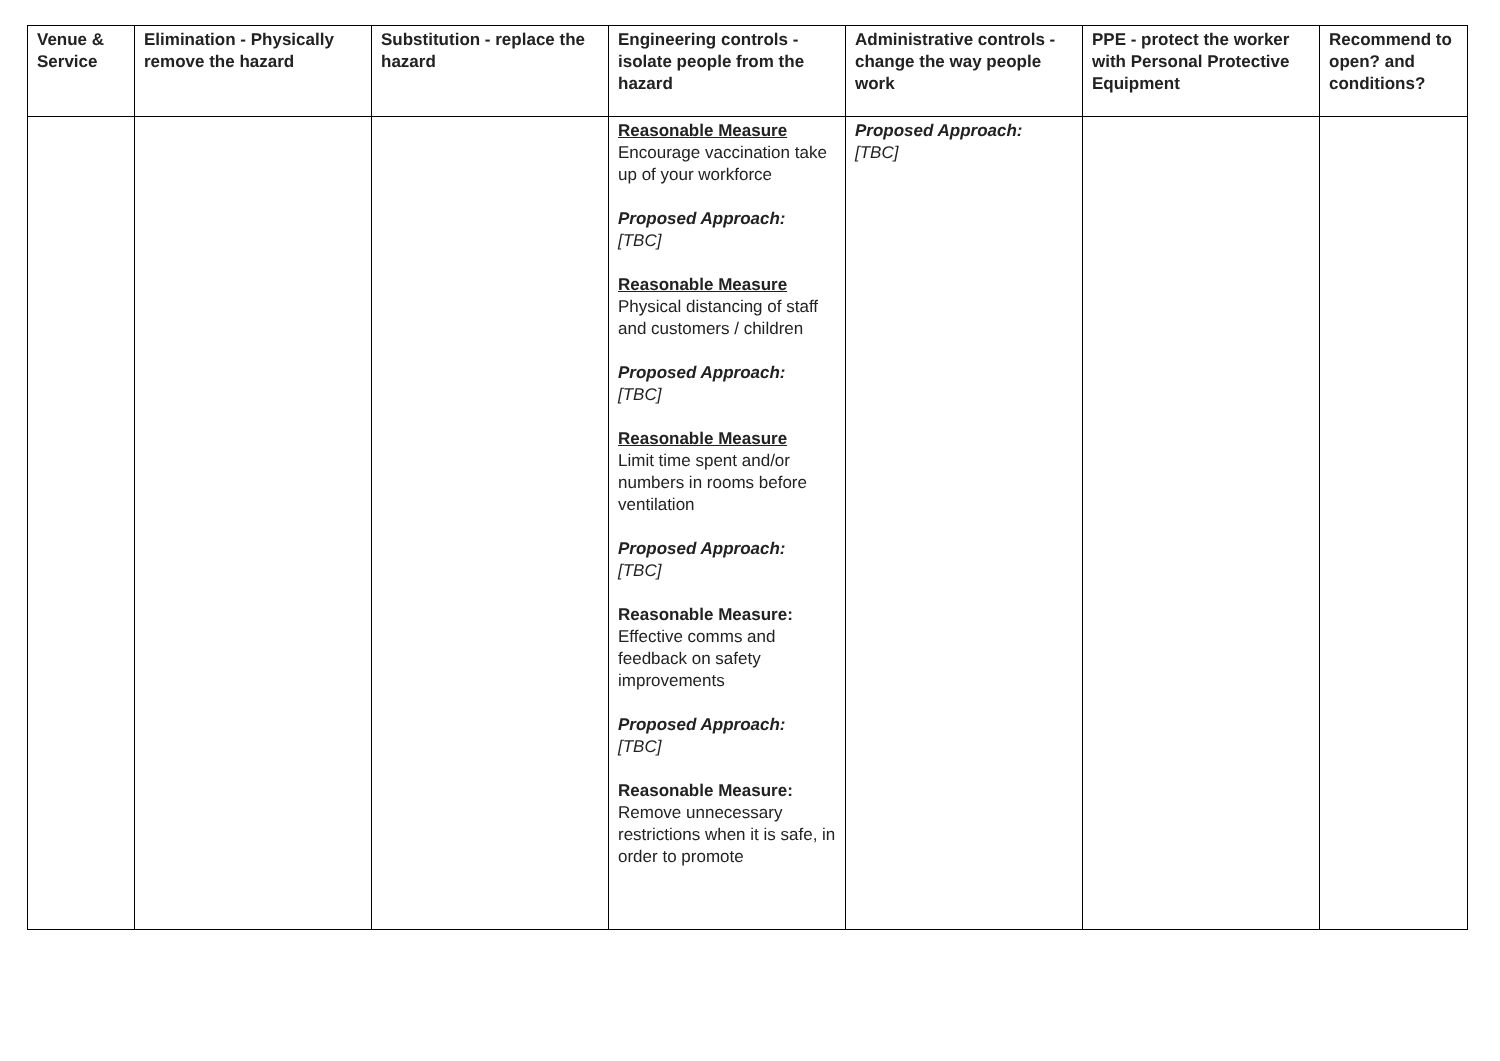| Venue & Service | Elimination - Physically remove the hazard | Substitution - replace the hazard | Engineering controls - isolate people from the hazard | Administrative controls - change the way people work | PPE - protect the worker with Personal Protective Equipment | Recommend to open? and conditions? |
| --- | --- | --- | --- | --- | --- | --- |
| | | | Reasonable Measure Encourage vaccination take up of your workforce Proposed Approach: [TBC] Reasonable Measure Physical distancing of staff and customers / children Proposed Approach: [TBC] Reasonable Measure Limit time spent and/or numbers in rooms before ventilation Proposed Approach: [TBC] Reasonable Measure: Effective comms and feedback on safety improvements Proposed Approach: [TBC] Reasonable Measure: Remove unnecessary restrictions when it is safe, in order to promote | Proposed Approach: [TBC] | | |